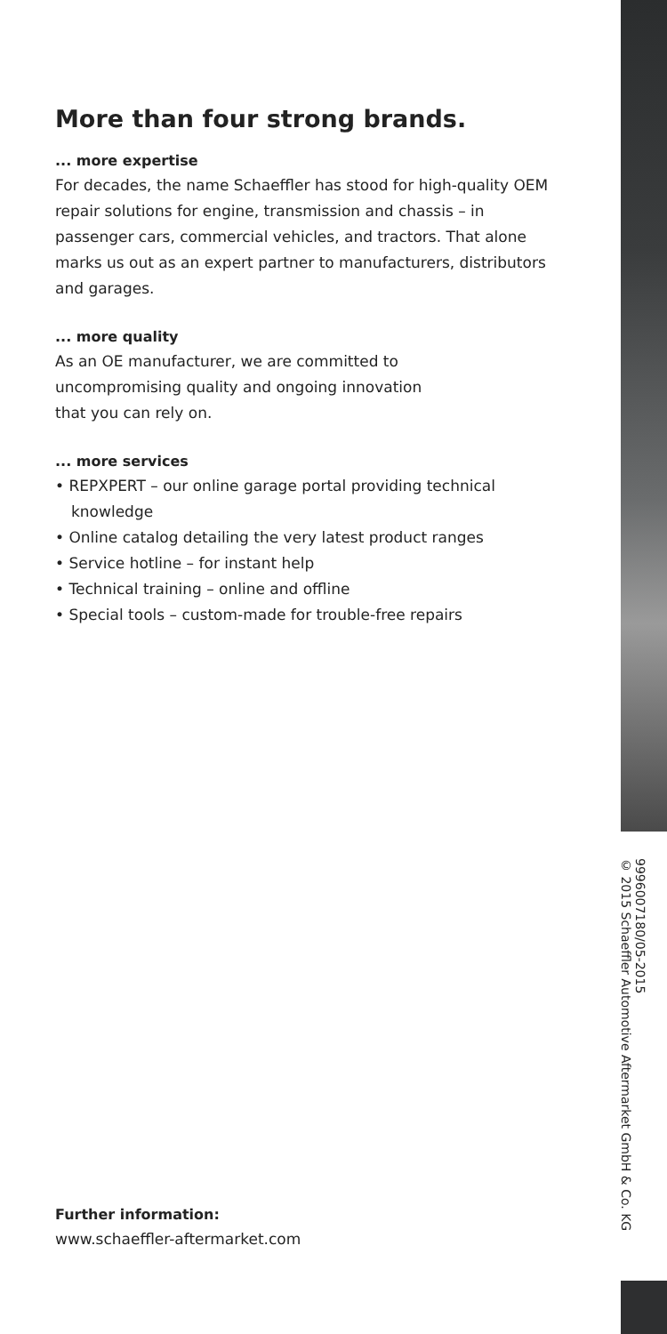More than four strong brands.
... more expertise
For decades, the name Schaeffler has stood for high-quality OEM repair solutions for engine, transmission and chassis – in passenger cars, commercial vehicles, and tractors. That alone marks us out as an expert partner to manufacturers, distributors and garages.
... more quality
As an OE manufacturer, we are committed to
uncompromising quality and ongoing innovation
that you can rely on.
... more services
• REPXPERT – our online garage portal providing technical knowledge
• Online catalog detailing the very latest product ranges
• Service hotline – for instant help
• Technical training – online and offline
• Special tools – custom-made for trouble-free repairs
Further information:
www.schaeffler-aftermarket.com
999600718​0/05-2015
© 2015 Schaeffler Automotive Aftermarket GmbH & Co. KG